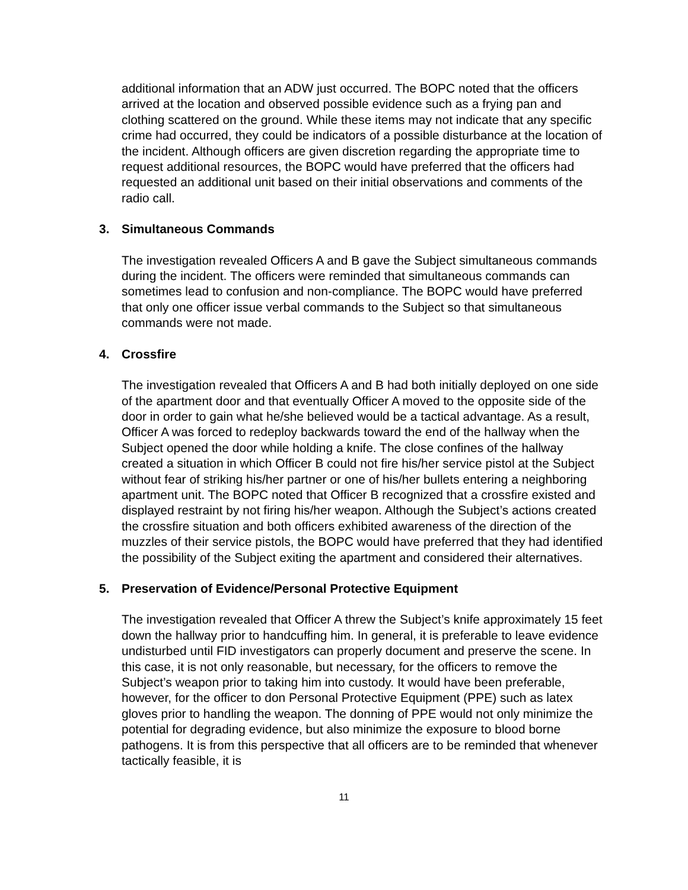additional information that an ADW just occurred. The BOPC noted that the officers arrived at the location and observed possible evidence such as a frying pan and clothing scattered on the ground. While these items may not indicate that any specific crime had occurred, they could be indicators of a possible disturbance at the location of the incident. Although officers are given discretion regarding the appropriate time to request additional resources, the BOPC would have preferred that the officers had requested an additional unit based on their initial observations and comments of the radio call.
3. Simultaneous Commands
The investigation revealed Officers A and B gave the Subject simultaneous commands during the incident. The officers were reminded that simultaneous commands can sometimes lead to confusion and non-compliance. The BOPC would have preferred that only one officer issue verbal commands to the Subject so that simultaneous commands were not made.
4. Crossfire
The investigation revealed that Officers A and B had both initially deployed on one side of the apartment door and that eventually Officer A moved to the opposite side of the door in order to gain what he/she believed would be a tactical advantage. As a result, Officer A was forced to redeploy backwards toward the end of the hallway when the Subject opened the door while holding a knife. The close confines of the hallway created a situation in which Officer B could not fire his/her service pistol at the Subject without fear of striking his/her partner or one of his/her bullets entering a neighboring apartment unit. The BOPC noted that Officer B recognized that a crossfire existed and displayed restraint by not firing his/her weapon. Although the Subject’s actions created the crossfire situation and both officers exhibited awareness of the direction of the muzzles of their service pistols, the BOPC would have preferred that they had identified the possibility of the Subject exiting the apartment and considered their alternatives.
5. Preservation of Evidence/Personal Protective Equipment
The investigation revealed that Officer A threw the Subject’s knife approximately 15 feet down the hallway prior to handcuffing him. In general, it is preferable to leave evidence undisturbed until FID investigators can properly document and preserve the scene. In this case, it is not only reasonable, but necessary, for the officers to remove the Subject’s weapon prior to taking him into custody. It would have been preferable, however, for the officer to don Personal Protective Equipment (PPE) such as latex gloves prior to handling the weapon. The donning of PPE would not only minimize the potential for degrading evidence, but also minimize the exposure to blood borne pathogens. It is from this perspective that all officers are to be reminded that whenever tactically feasible, it is
11